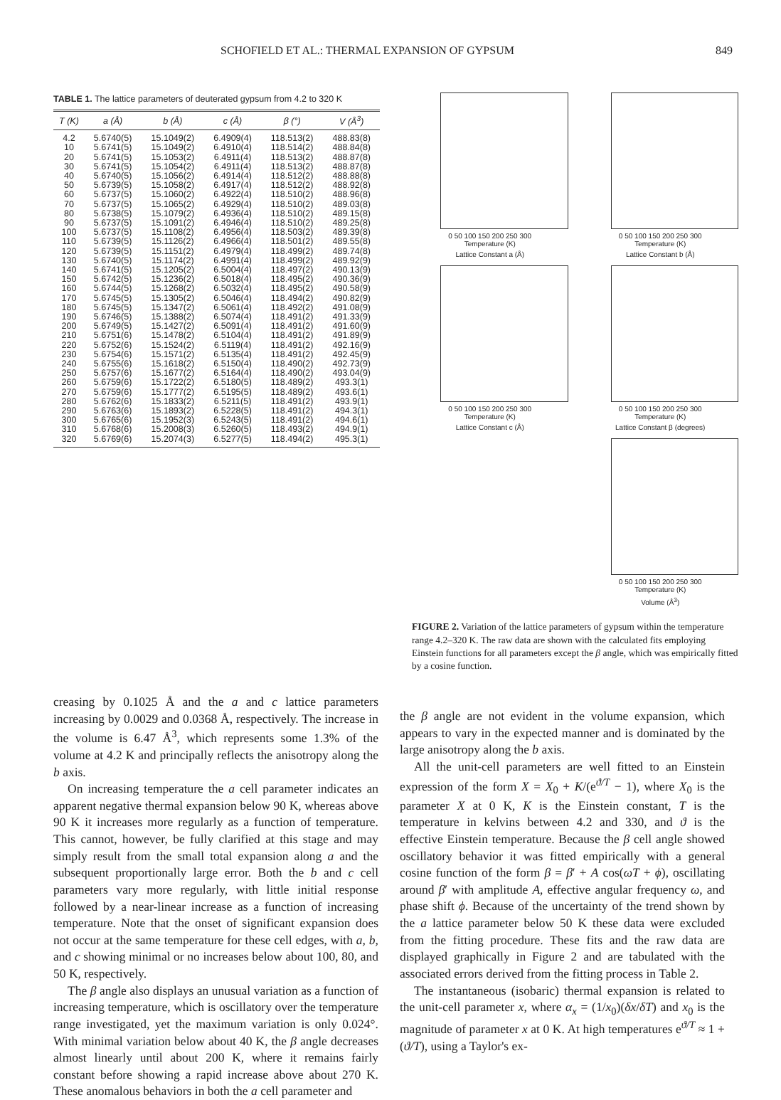SCHOFIELD ET AL.: THERMAL EXPANSION OF GYPSUM 849
TABLE 1. The lattice parameters of deuterated gypsum from 4.2 to 320 K
| T (K) | a (Å) | b (Å) | c (Å) | β (°) | V (Å<sup>3</sup>) |
| --- | --- | --- | --- | --- | --- |
| 4.2 | 5.6740(5) | 15.1049(2) | 6.4909(4) | 118.513(2) | 488.83(8) |
| 10 | 5.6741(5) | 15.1049(2) | 6.4910(4) | 118.514(2) | 488.84(8) |
| 20 | 5.6741(5) | 15.1053(2) | 6.4911(4) | 118.513(2) | 488.87(8) |
| 30 | 5.6741(5) | 15.1054(2) | 6.4911(4) | 118.513(2) | 488.87(8) |
| 40 | 5.6740(5) | 15.1056(2) | 6.4914(4) | 118.512(2) | 488.88(8) |
| 50 | 5.6739(5) | 15.1058(2) | 6.4917(4) | 118.512(2) | 488.92(8) |
| 60 | 5.6737(5) | 15.1060(2) | 6.4922(4) | 118.510(2) | 488.96(8) |
| 70 | 5.6737(5) | 15.1065(2) | 6.4929(4) | 118.510(2) | 489.03(8) |
| 80 | 5.6738(5) | 15.1079(2) | 6.4936(4) | 118.510(2) | 489.15(8) |
| 90 | 5.6737(5) | 15.1091(2) | 6.4946(4) | 118.510(2) | 489.25(8) |
| 100 | 5.6737(5) | 15.1108(2) | 6.4956(4) | 118.503(2) | 489.39(8) |
| 110 | 5.6739(5) | 15.1126(2) | 6.4966(4) | 118.501(2) | 489.55(8) |
| 120 | 5.6739(5) | 15.1151(2) | 6.4979(4) | 118.499(2) | 489.74(8) |
| 130 | 5.6740(5) | 15.1174(2) | 6.4991(4) | 118.499(2) | 489.92(9) |
| 140 | 5.6741(5) | 15.1205(2) | 6.5004(4) | 118.497(2) | 490.13(9) |
| 150 | 5.6742(5) | 15.1236(2) | 6.5018(4) | 118.495(2) | 490.36(9) |
| 160 | 5.6744(5) | 15.1268(2) | 6.5032(4) | 118.495(2) | 490.58(9) |
| 170 | 5.6745(5) | 15.1305(2) | 6.5046(4) | 118.494(2) | 490.82(9) |
| 180 | 5.6745(5) | 15.1347(2) | 6.5061(4) | 118.492(2) | 491.08(9) |
| 190 | 5.6746(5) | 15.1388(2) | 6.5074(4) | 118.491(2) | 491.33(9) |
| 200 | 5.6749(5) | 15.1427(2) | 6.5091(4) | 118.491(2) | 491.60(9) |
| 210 | 5.6751(6) | 15.1478(2) | 6.5104(4) | 118.491(2) | 491.89(9) |
| 220 | 5.6752(6) | 15.1524(2) | 6.5119(4) | 118.491(2) | 492.16(9) |
| 230 | 5.6754(6) | 15.1571(2) | 6.5135(4) | 118.491(2) | 492.45(9) |
| 240 | 5.6755(6) | 15.1618(2) | 6.5150(4) | 118.490(2) | 492.73(9) |
| 250 | 5.6757(6) | 15.1677(2) | 6.5164(4) | 118.490(2) | 493.04(9) |
| 260 | 5.6759(6) | 15.1722(2) | 6.5180(5) | 118.489(2) | 493.3(1) |
| 270 | 5.6759(6) | 15.1777(2) | 6.5195(5) | 118.489(2) | 493.6(1) |
| 280 | 5.6762(6) | 15.1833(2) | 6.5211(5) | 118.491(2) | 493.9(1) |
| 290 | 5.6763(6) | 15.1893(2) | 6.5228(5) | 118.491(2) | 494.3(1) |
| 300 | 5.6765(6) | 15.1952(3) | 6.5243(5) | 118.491(2) | 494.6(1) |
| 310 | 5.6768(6) | 15.2008(3) | 6.5260(5) | 118.493(2) | 494.9(1) |
| 320 | 5.6769(6) | 15.2074(3) | 6.5277(5) | 118.494(2) | 495.3(1) |
0 50 100 150 200 250 300
Temperature (K)
Lattice Constant a (Å)
0 50 100 150 200 250 300
Temperature (K)
Lattice Constant b (Å)
0 50 100 150 200 250 300
Temperature (K)
Lattice Constant c (Å)
0 50 100 150 200 250 300
Temperature (K)
Lattice Constant β (degrees)
0 50 100 150 200 250 300
Temperature (K)
Volume (Å<sup>3</sup>)
FIGURE 2. Variation of the lattice parameters of gypsum within the temperature range 4.2–320 K. The raw data are shown with the calculated fits employing Einstein functions for all parameters except the β angle, which was empirically fitted by a cosine function.
creasing by 0.1025 Å and the a and c lattice parameters increasing by 0.0029 and 0.0368 Å, respectively. The increase in the volume is 6.47 Å<sup>3</sup>, which represents some 1.3% of the volume at 4.2 K and principally reflects the anisotropy along the b axis.
On increasing temperature the a cell parameter indicates an apparent negative thermal expansion below 90 K, whereas above 90 K it increases more regularly as a function of temperature. This cannot, however, be fully clarified at this stage and may simply result from the small total expansion along a and the subsequent proportionally large error. Both the b and c cell parameters vary more regularly, with little initial response followed by a near-linear increase as a function of increasing temperature. Note that the onset of significant expansion does not occur at the same temperature for these cell edges, with a, b, and c showing minimal or no increases below about 100, 80, and 50 K, respectively.
The β angle also displays an unusual variation as a function of increasing temperature, which is oscillatory over the temperature range investigated, yet the maximum variation is only 0.024°. With minimal variation below about 40 K, the β angle decreases almost linearly until about 200 K, where it remains fairly constant before showing a rapid increase above about 270 K. These anomalous behaviors in both the a cell parameter and
the β angle are not evident in the volume expansion, which appears to vary in the expected manner and is dominated by the large anisotropy along the b axis.
All the unit-cell parameters are well fitted to an Einstein expression of the form X = X<sub>0</sub> + K/(e<sup>ϑ/T</sup> − 1), where X<sub>0</sub> is the parameter X at 0 K, K is the Einstein constant, T is the temperature in kelvins between 4.2 and 330, and ϑ is the effective Einstein temperature. Because the β cell angle showed oscillatory behavior it was fitted empirically with a general cosine function of the form β = β′ + A cos(ωT + ϕ), oscillating around β′ with amplitude A, effective angular frequency ω, and phase shift ϕ. Because of the uncertainty of the trend shown by the a lattice parameter below 50 K these data were excluded from the fitting procedure. These fits and the raw data are displayed graphically in Figure 2 and are tabulated with the associated errors derived from the fitting process in Table 2.
The instantaneous (isobaric) thermal expansion is related to the unit-cell parameter x, where α<sub>x</sub> = (1/x<sub>0</sub>)(δx/δT) and x<sub>0</sub> is the magnitude of parameter x at 0 K. At high temperatures e<sup>ϑ/T</sup> ≈ 1 + (ϑ/T), using a Taylor's ex-